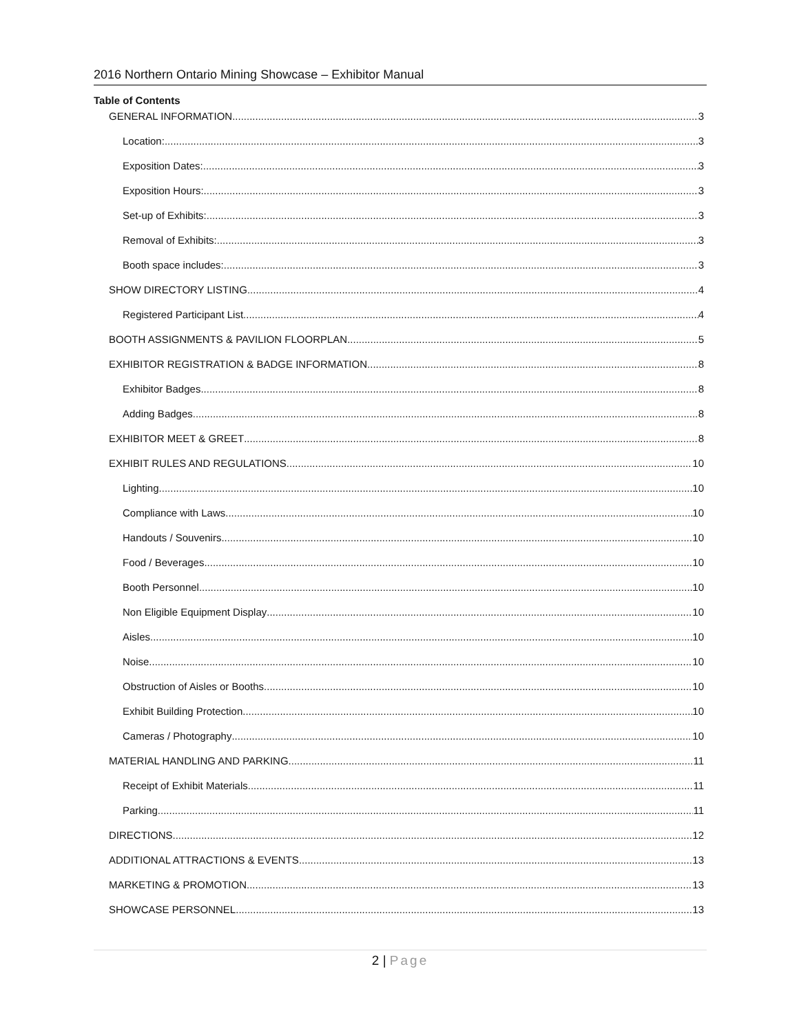2016 Northern Ontario Mining Showcase – Exhibitor Manual
Table of Contents
GENERAL INFORMATION 3
Location: 3
Exposition Dates: 3
Exposition Hours: 3
Set-up of Exhibits: 3
Removal of Exhibits: 3
Booth space includes: 3
SHOW DIRECTORY LISTING 4
Registered Participant List 4
BOOTH ASSIGNMENTS & PAVILION FLOORPLAN 5
EXHIBITOR REGISTRATION & BADGE INFORMATION 8
Exhibitor Badges 8
Adding Badges 8
EXHIBITOR MEET & GREET 8
EXHIBIT RULES AND REGULATIONS 10
Lighting 10
Compliance with Laws 10
Handouts / Souvenirs 10
Food / Beverages 10
Booth Personnel 10
Non Eligible Equipment Display 10
Aisles 10
Noise 10
Obstruction of Aisles or Booths 10
Exhibit Building Protection 10
Cameras / Photography 10
MATERIAL HANDLING AND PARKING 11
Receipt of Exhibit Materials 11
Parking 11
DIRECTIONS 12
ADDITIONAL ATTRACTIONS & EVENTS 13
MARKETING & PROMOTION 13
SHOWCASE PERSONNEL 13
2 | Page